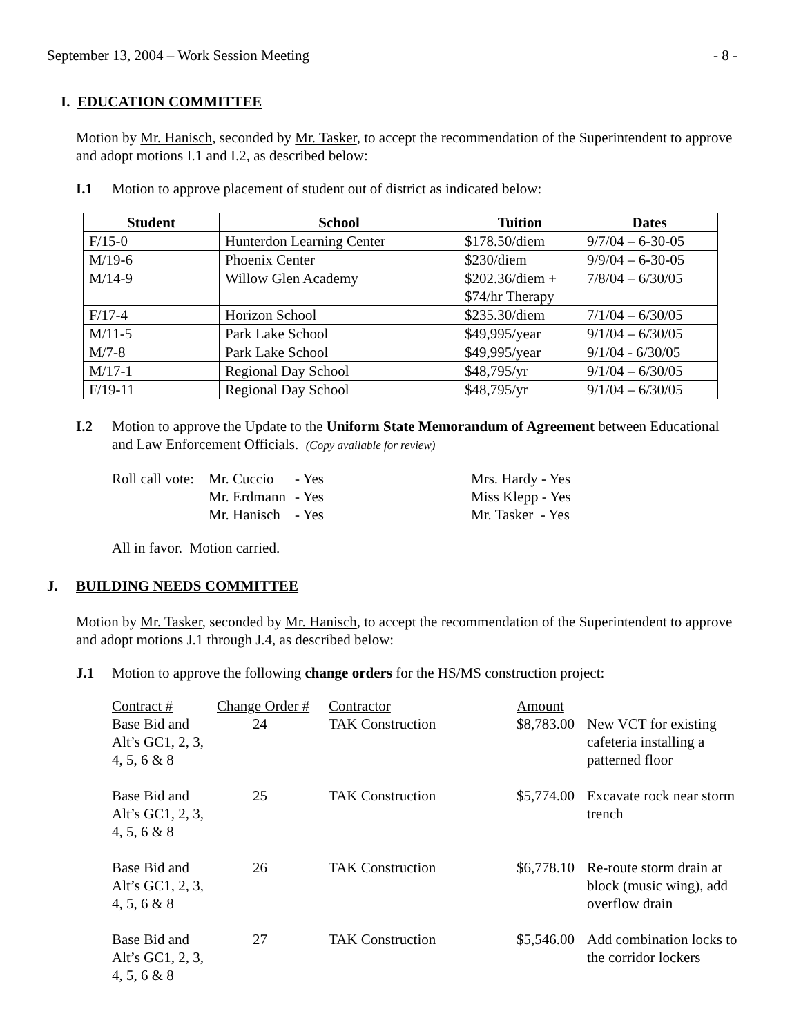September 13, 2004 – Work Session Meeting - 8 -
I. EDUCATION COMMITTEE
Motion by Mr. Hanisch, seconded by Mr. Tasker, to accept the recommendation of the Superintendent to approve and adopt motions I.1 and I.2, as described below:
I.1 Motion to approve placement of student out of district as indicated below:
| Student | School | Tuition | Dates |
| --- | --- | --- | --- |
| F/15-0 | Hunterdon Learning Center | $178.50/diem | 9/7/04 – 6-30-05 |
| M/19-6 | Phoenix Center | $230/diem | 9/9/04 – 6-30-05 |
| M/14-9 | Willow Glen Academy | $202.36/diem + $74/hr Therapy | 7/8/04 – 6/30/05 |
| F/17-4 | Horizon School | $235.30/diem | 7/1/04 – 6/30/05 |
| M/11-5 | Park Lake School | $49,995/year | 9/1/04 – 6/30/05 |
| M/7-8 | Park Lake School | $49,995/year | 9/1/04 - 6/30/05 |
| M/17-1 | Regional Day School | $48,795/yr | 9/1/04 – 6/30/05 |
| F/19-11 | Regional Day School | $48,795/yr | 9/1/04 – 6/30/05 |
I.2 Motion to approve the Update to the Uniform State Memorandum of Agreement between Educational and Law Enforcement Officials. (Copy available for review)
| Roll call vote: | Mr. Cuccio | - Yes | Mrs. Hardy - Yes |
| | Mr. Erdmann | - Yes | Miss Klepp - Yes |
| | Mr. Hanisch | - Yes | Mr. Tasker - Yes |
All in favor. Motion carried.
J. BUILDING NEEDS COMMITTEE
Motion by Mr. Tasker, seconded by Mr. Hanisch, to accept the recommendation of the Superintendent to approve and adopt motions J.1 through J.4, as described below:
J.1 Motion to approve the following change orders for the HS/MS construction project:
| Contract # | Change Order # | Contractor | Amount | |
| Base Bid and Alt’s GC1, 2, 3, 4, 5, 6 & 8 | 24 | TAK Construction | $8,783.00 | New VCT for existing cafeteria installing a patterned floor |
| Base Bid and Alt’s GC1, 2, 3, 4, 5, 6 & 8 | 25 | TAK Construction | $5,774.00 | Excavate rock near storm trench |
| Base Bid and Alt’s GC1, 2, 3, 4, 5, 6 & 8 | 26 | TAK Construction | $6,778.10 | Re-route storm drain at block (music wing), add overflow drain |
| Base Bid and Alt’s GC1, 2, 3, 4, 5, 6 & 8 | 27 | TAK Construction | $5,546.00 | Add combination locks to the corridor lockers |